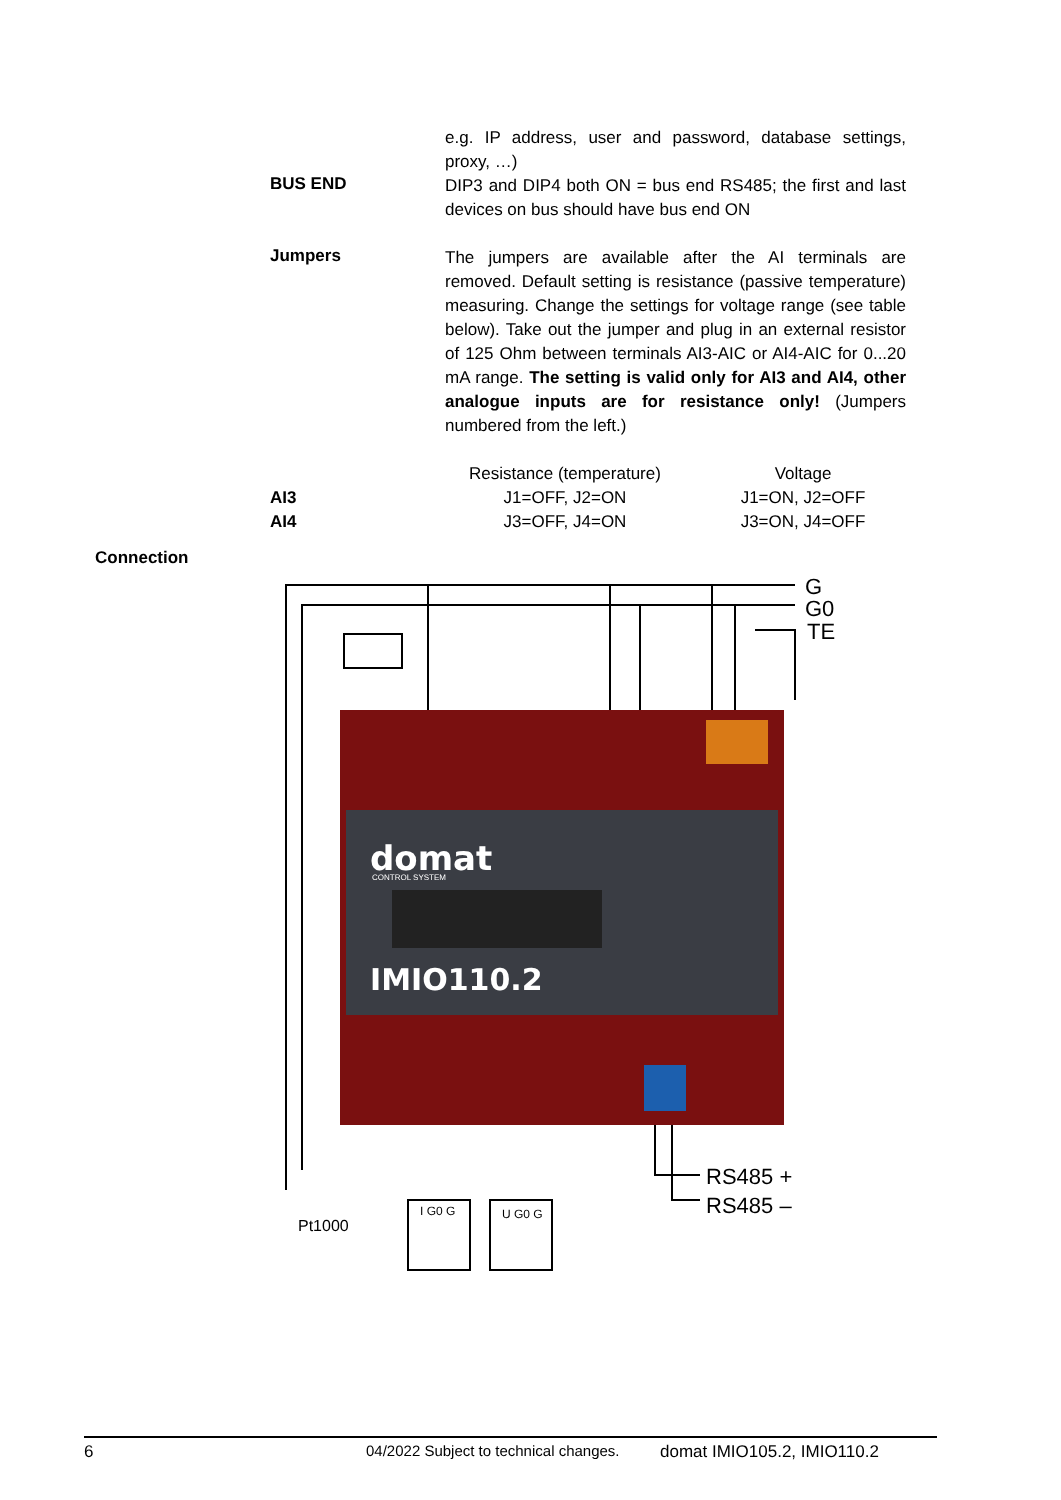e.g. IP address, user and password, database settings, proxy, …)
BUS END
DIP3 and DIP4 both ON = bus end RS485; the first and last devices on bus should have bus end ON
Jumpers
The jumpers are available after the AI terminals are removed. Default setting is resistance (passive temperature) measuring. Change the settings for voltage range (see table below). Take out the jumper and plug in an external resistor of 125 Ohm between terminals AI3-AIC or AI4-AIC for 0...20 mA range. The setting is valid only for AI3 and AI4, other analogue inputs are for resistance only! (Jumpers numbered from the left.)
| | Resistance (temperature) | Voltage |
| --- | --- | --- |
| AI3 | J1=OFF, J2=ON | J1=ON, J2=OFF |
| AI4 | J3=OFF, J4=ON | J3=ON, J4=OFF |
Connection
domat
CONTROL SYSTEM
IMIO110.2
G
G0
TE
RS485 +
RS485 –
Pt1000
I G0 G
U G0 G
6 04/2022 Subject to technical changes. domat IMIO105.2, IMIO110.2